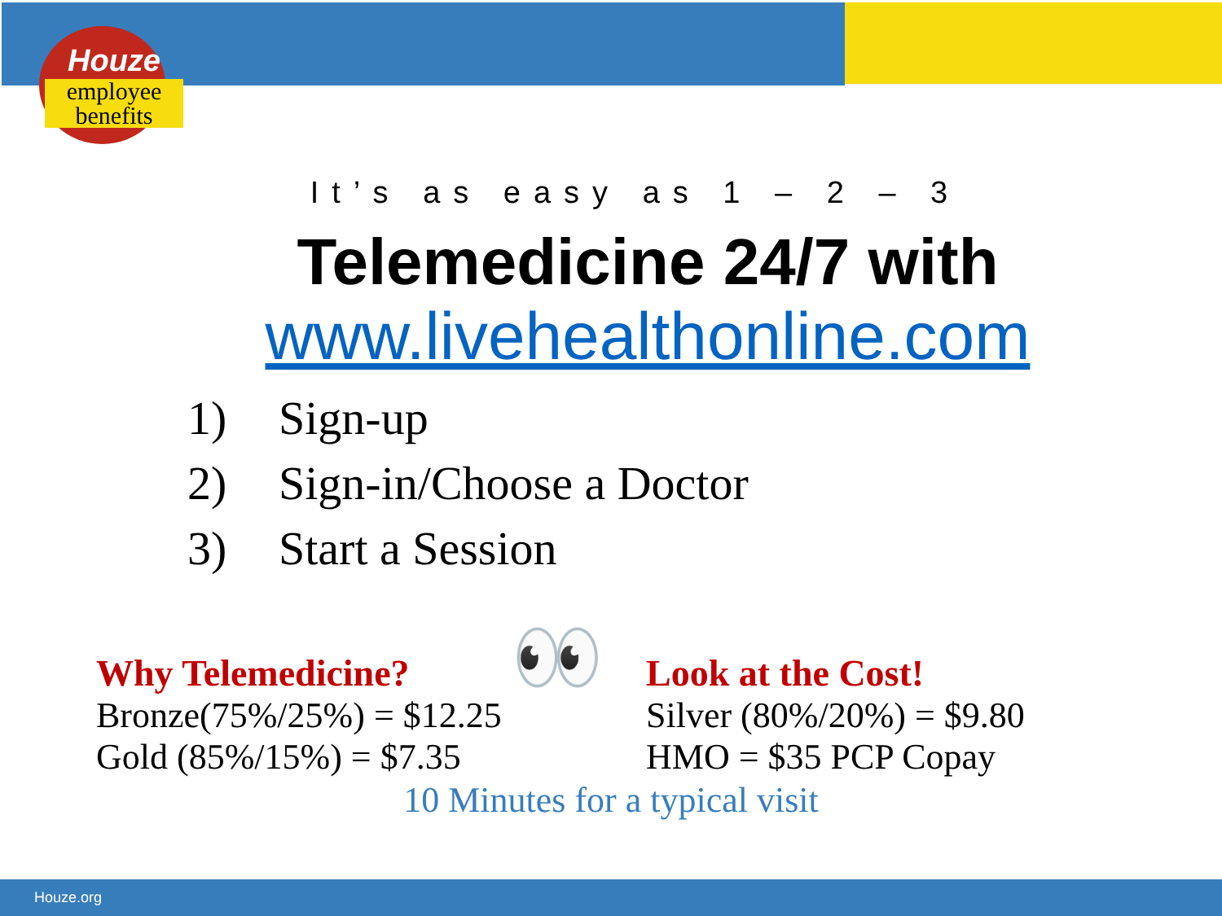Houze
employee
benefits
👀
It’s as easy as 1 – 2 – 3
Telemedicine 24/7 with
www.livehealthonline.com
1) Sign-up
2) Sign-in/Choose a Doctor
3) Start a Session
Why Telemedicine?
Bronze(75%/25%) = $12.25
Gold (85%/15%) = $7.35
Look at the Cost!
Silver (80%/20%) = $9.80
HMO = $35 PCP Copay
10 Minutes for a typical visit
Houze.org